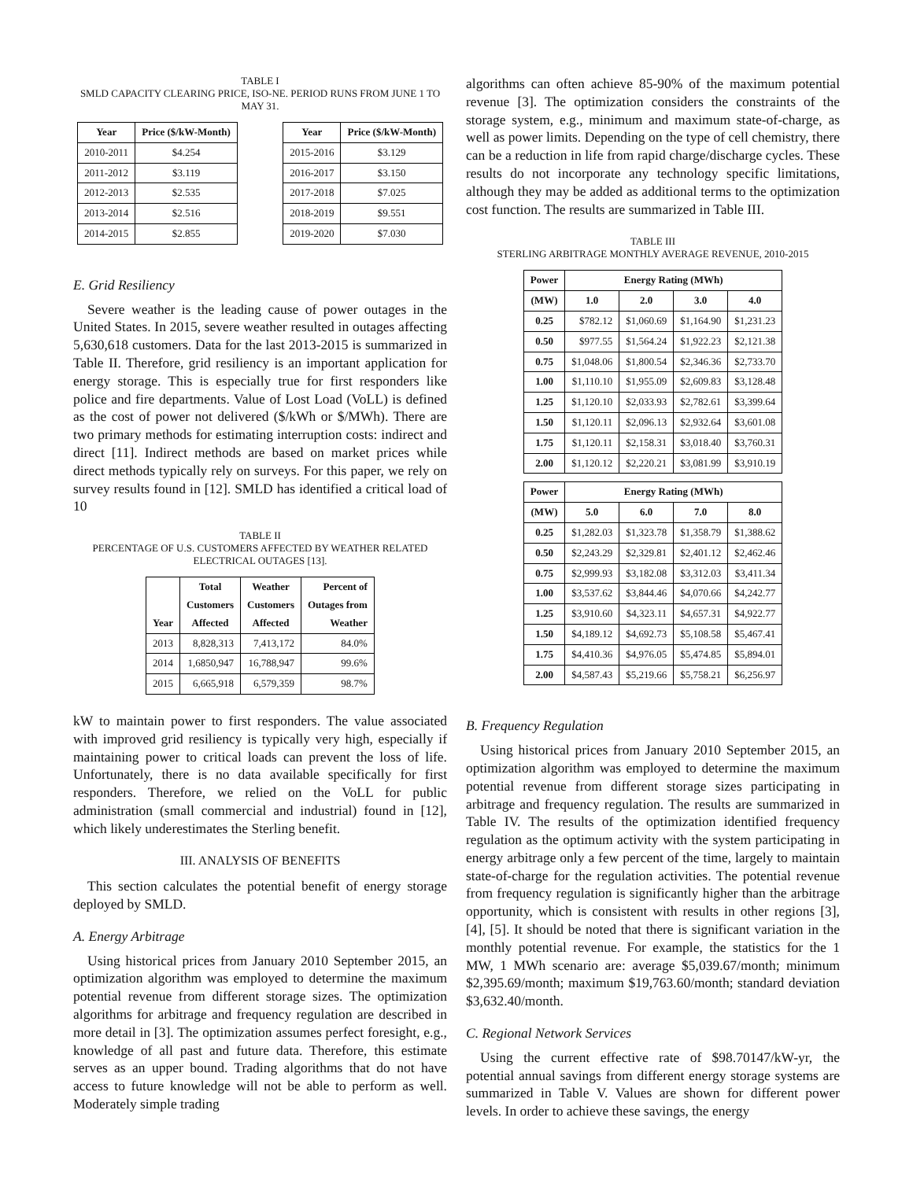TABLE I
SMLD CAPACITY CLEARING PRICE, ISO-NE. PERIOD RUNS FROM JUNE 1 TO MAY 31.
| Year | Price ($/kW-Month) |
| --- | --- |
| 2010-2011 | $4.254 |
| 2011-2012 | $3.119 |
| 2012-2013 | $2.535 |
| 2013-2014 | $2.516 |
| 2014-2015 | $2.855 |
| Year | Price ($/kW-Month) |
| --- | --- |
| 2015-2016 | $3.129 |
| 2016-2017 | $3.150 |
| 2017-2018 | $7.025 |
| 2018-2019 | $9.551 |
| 2019-2020 | $7.030 |
E. Grid Resiliency
Severe weather is the leading cause of power outages in the United States. In 2015, severe weather resulted in outages affecting 5,630,618 customers. Data for the last 2013-2015 is summarized in Table II. Therefore, grid resiliency is an important application for energy storage. This is especially true for first responders like police and fire departments. Value of Lost Load (VoLL) is defined as the cost of power not delivered ($/kWh or $/MWh). There are two primary methods for estimating interruption costs: indirect and direct [11]. Indirect methods are based on market prices while direct methods typically rely on surveys. For this paper, we rely on survey results found in [12]. SMLD has identified a critical load of 10
TABLE II
PERCENTAGE OF U.S. CUSTOMERS AFFECTED BY WEATHER RELATED ELECTRICAL OUTAGES [13].
| Year | Total Customers Affected | Weather Customers Affected | Percent of Outages from Weather |
| --- | --- | --- | --- |
| 2013 | 8,828,313 | 7,413,172 | 84.0% |
| 2014 | 1,6850,947 | 16,788,947 | 99.6% |
| 2015 | 6,665,918 | 6,579,359 | 98.7% |
kW to maintain power to first responders. The value associated with improved grid resiliency is typically very high, especially if maintaining power to critical loads can prevent the loss of life. Unfortunately, there is no data available specifically for first responders. Therefore, we relied on the VoLL for public administration (small commercial and industrial) found in [12], which likely underestimates the Sterling benefit.
III. ANALYSIS OF BENEFITS
This section calculates the potential benefit of energy storage deployed by SMLD.
A. Energy Arbitrage
Using historical prices from January 2010 September 2015, an optimization algorithm was employed to determine the maximum potential revenue from different storage sizes. The optimization algorithms for arbitrage and frequency regulation are described in more detail in [3]. The optimization assumes perfect foresight, e.g., knowledge of all past and future data. Therefore, this estimate serves as an upper bound. Trading algorithms that do not have access to future knowledge will not be able to perform as well. Moderately simple trading
algorithms can often achieve 85-90% of the maximum potential revenue [3]. The optimization considers the constraints of the storage system, e.g., minimum and maximum state-of-charge, as well as power limits. Depending on the type of cell chemistry, there can be a reduction in life from rapid charge/discharge cycles. These results do not incorporate any technology specific limitations, although they may be added as additional terms to the optimization cost function. The results are summarized in Table III.
TABLE III
STERLING ARBITRAGE MONTHLY AVERAGE REVENUE, 2010-2015
| Power | Energy Rating (MWh) | | | |
| --- | --- | --- | --- | --- |
| (MW) | 1.0 | 2.0 | 3.0 | 4.0 |
| 0.25 | $782.12 | $1,060.69 | $1,164.90 | $1,231.23 |
| 0.50 | $977.55 | $1,564.24 | $1,922.23 | $2,121.38 |
| 0.75 | $1,048.06 | $1,800.54 | $2,346.36 | $2,733.70 |
| 1.00 | $1,110.10 | $1,955.09 | $2,609.83 | $3,128.48 |
| 1.25 | $1,120.10 | $2,033.93 | $2,782.61 | $3,399.64 |
| 1.50 | $1,120.11 | $2,096.13 | $2,932.64 | $3,601.08 |
| 1.75 | $1,120.11 | $2,158.31 | $3,018.40 | $3,760.31 |
| 2.00 | $1,120.12 | $2,220.21 | $3,081.99 | $3,910.19 |
| Power | Energy Rating (MWh) | | | |
| --- | --- | --- | --- | --- |
| (MW) | 5.0 | 6.0 | 7.0 | 8.0 |
| 0.25 | $1,282.03 | $1,323.78 | $1,358.79 | $1,388.62 |
| 0.50 | $2,243.29 | $2,329.81 | $2,401.12 | $2,462.46 |
| 0.75 | $2,999.93 | $3,182.08 | $3,312.03 | $3,411.34 |
| 1.00 | $3,537.62 | $3,844.46 | $4,070.66 | $4,242.77 |
| 1.25 | $3,910.60 | $4,323.11 | $4,657.31 | $4,922.77 |
| 1.50 | $4,189.12 | $4,692.73 | $5,108.58 | $5,467.41 |
| 1.75 | $4,410.36 | $4,976.05 | $5,474.85 | $5,894.01 |
| 2.00 | $4,587.43 | $5,219.66 | $5,758.21 | $6,256.97 |
B. Frequency Regulation
Using historical prices from January 2010 September 2015, an optimization algorithm was employed to determine the maximum potential revenue from different storage sizes participating in arbitrage and frequency regulation. The results are summarized in Table IV. The results of the optimization identified frequency regulation as the optimum activity with the system participating in energy arbitrage only a few percent of the time, largely to maintain state-of-charge for the regulation activities. The potential revenue from frequency regulation is significantly higher than the arbitrage opportunity, which is consistent with results in other regions [3], [4], [5]. It should be noted that there is significant variation in the monthly potential revenue. For example, the statistics for the 1 MW, 1 MWh scenario are: average $5,039.67/month; minimum $2,395.69/month; maximum $19,763.60/month; standard deviation $3,632.40/month.
C. Regional Network Services
Using the current effective rate of $98.70147/kW-yr, the potential annual savings from different energy storage systems are summarized in Table V. Values are shown for different power levels. In order to achieve these savings, the energy